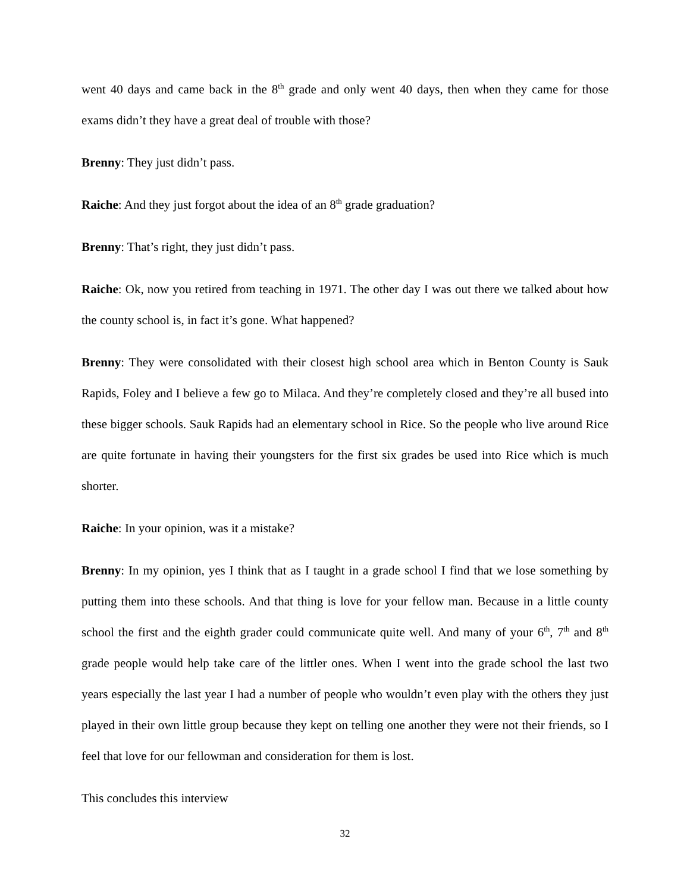went 40 days and came back in the 8<sup>th</sup> grade and only went 40 days, then when they came for those exams didn’t they have a great deal of trouble with those?
Brenny: They just didn’t pass.
Raiche: And they just forgot about the idea of an 8<sup>th</sup> grade graduation?
Brenny: That’s right, they just didn’t pass.
Raiche: Ok, now you retired from teaching in 1971. The other day I was out there we talked about how the county school is, in fact it’s gone. What happened?
Brenny: They were consolidated with their closest high school area which in Benton County is Sauk Rapids, Foley and I believe a few go to Milaca. And they’re completely closed and they’re all bused into these bigger schools. Sauk Rapids had an elementary school in Rice. So the people who live around Rice are quite fortunate in having their youngsters for the first six grades be used into Rice which is much shorter.
Raiche: In your opinion, was it a mistake?
Brenny: In my opinion, yes I think that as I taught in a grade school I find that we lose something by putting them into these schools. And that thing is love for your fellow man. Because in a little county school the first and the eighth grader could communicate quite well. And many of your 6<sup>th</sup>, 7<sup>th</sup> and 8<sup>th</sup> grade people would help take care of the littler ones. When I went into the grade school the last two years especially the last year I had a number of people who wouldn’t even play with the others they just played in their own little group because they kept on telling one another they were not their friends, so I feel that love for our fellowman and consideration for them is lost.
This concludes this interview
32